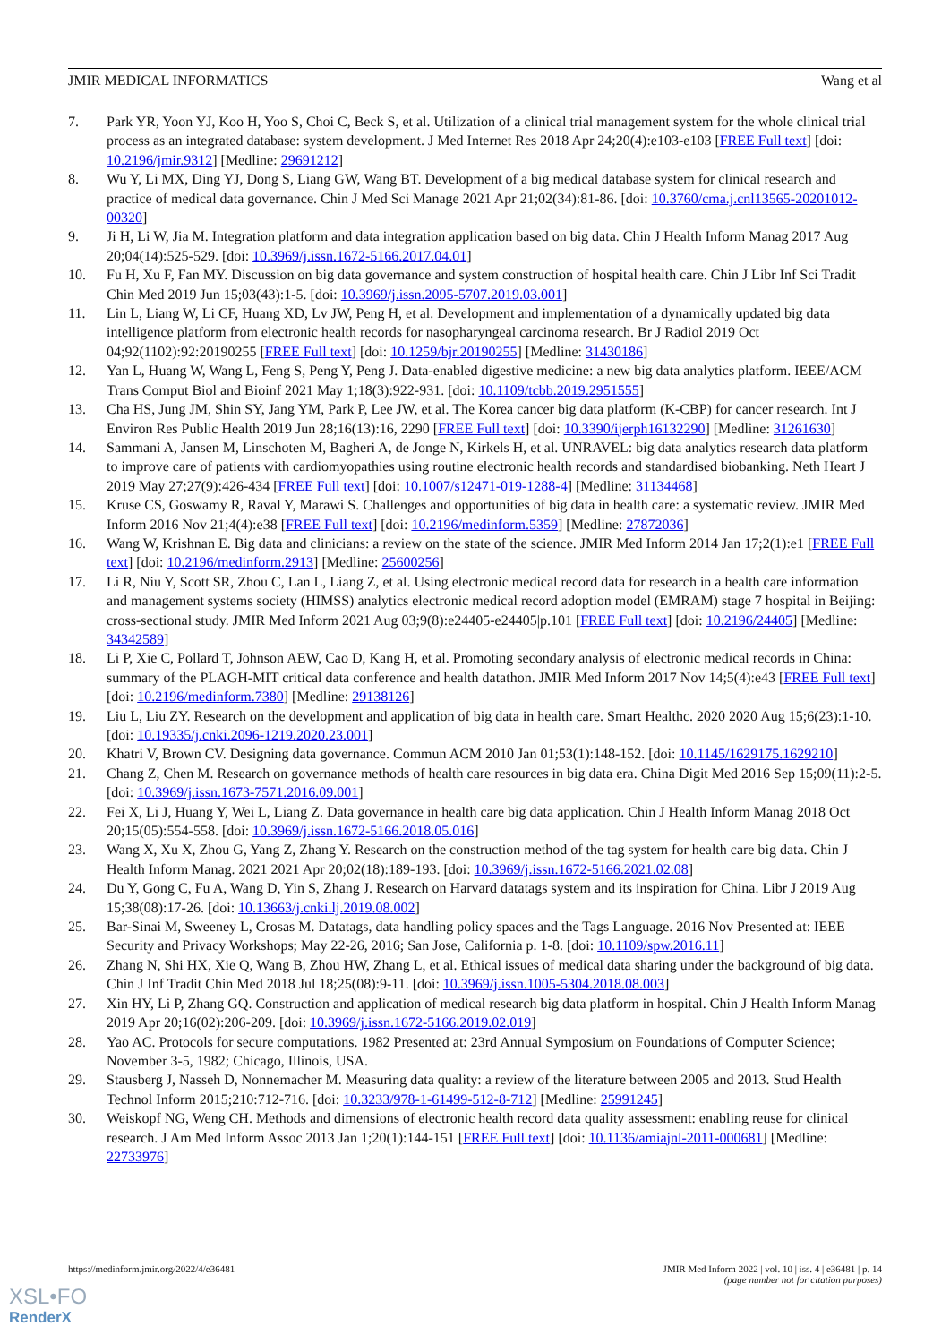JMIR MEDICAL INFORMATICS Wang et al
7. Park YR, Yoon YJ, Koo H, Yoo S, Choi C, Beck S, et al. Utilization of a clinical trial management system for the whole clinical trial process as an integrated database: system development. J Med Internet Res 2018 Apr 24;20(4):e103-e103 [FREE Full text] [doi: 10.2196/jmir.9312] [Medline: 29691212]
8. Wu Y, Li MX, Ding YJ, Dong S, Liang GW, Wang BT. Development of a big medical database system for clinical research and practice of medical data governance. Chin J Med Sci Manage 2021 Apr 21;02(34):81-86. [doi: 10.3760/cma.j.cnl13565-20201012-00320]
9. Ji H, Li W, Jia M. Integration platform and data integration application based on big data. Chin J Health Inform Manag 2017 Aug 20;04(14):525-529. [doi: 10.3969/j.issn.1672-5166.2017.04.01]
10. Fu H, Xu F, Fan MY. Discussion on big data governance and system construction of hospital health care. Chin J Libr Inf Sci Tradit Chin Med 2019 Jun 15;03(43):1-5. [doi: 10.3969/j.issn.2095-5707.2019.03.001]
11. Lin L, Liang W, Li CF, Huang XD, Lv JW, Peng H, et al. Development and implementation of a dynamically updated big data intelligence platform from electronic health records for nasopharyngeal carcinoma research. Br J Radiol 2019 Oct 04;92(1102):92:20190255 [FREE Full text] [doi: 10.1259/bjr.20190255] [Medline: 31430186]
12. Yan L, Huang W, Wang L, Feng S, Peng Y, Peng J. Data-enabled digestive medicine: a new big data analytics platform. IEEE/ACM Trans Comput Biol and Bioinf 2021 May 1;18(3):922-931. [doi: 10.1109/tcbb.2019.2951555]
13. Cha HS, Jung JM, Shin SY, Jang YM, Park P, Lee JW, et al. The Korea cancer big data platform (K-CBP) for cancer research. Int J Environ Res Public Health 2019 Jun 28;16(13):16, 2290 [FREE Full text] [doi: 10.3390/ijerph16132290] [Medline: 31261630]
14. Sammani A, Jansen M, Linschoten M, Bagheri A, de Jonge N, Kirkels H, et al. UNRAVEL: big data analytics research data platform to improve care of patients with cardiomyopathies using routine electronic health records and standardised biobanking. Neth Heart J 2019 May 27;27(9):426-434 [FREE Full text] [doi: 10.1007/s12471-019-1288-4] [Medline: 31134468]
15. Kruse CS, Goswamy R, Raval Y, Marawi S. Challenges and opportunities of big data in health care: a systematic review. JMIR Med Inform 2016 Nov 21;4(4):e38 [FREE Full text] [doi: 10.2196/medinform.5359] [Medline: 27872036]
16. Wang W, Krishnan E. Big data and clinicians: a review on the state of the science. JMIR Med Inform 2014 Jan 17;2(1):e1 [FREE Full text] [doi: 10.2196/medinform.2913] [Medline: 25600256]
17. Li R, Niu Y, Scott SR, Zhou C, Lan L, Liang Z, et al. Using electronic medical record data for research in a health care information and management systems society (HIMSS) analytics electronic medical record adoption model (EMRAM) stage 7 hospital in Beijing: cross-sectional study. JMIR Med Inform 2021 Aug 03;9(8):e24405-e24405|p.101 [FREE Full text] [doi: 10.2196/24405] [Medline: 34342589]
18. Li P, Xie C, Pollard T, Johnson AEW, Cao D, Kang H, et al. Promoting secondary analysis of electronic medical records in China: summary of the PLAGH-MIT critical data conference and health datathon. JMIR Med Inform 2017 Nov 14;5(4):e43 [FREE Full text] [doi: 10.2196/medinform.7380] [Medline: 29138126]
19. Liu L, Liu ZY. Research on the development and application of big data in health care. Smart Healthc. 2020 2020 Aug 15;6(23):1-10. [doi: 10.19335/j.cnki.2096-1219.2020.23.001]
20. Khatri V, Brown CV. Designing data governance. Commun ACM 2010 Jan 01;53(1):148-152. [doi: 10.1145/1629175.1629210]
21. Chang Z, Chen M. Research on governance methods of health care resources in big data era. China Digit Med 2016 Sep 15;09(11):2-5. [doi: 10.3969/j.issn.1673-7571.2016.09.001]
22. Fei X, Li J, Huang Y, Wei L, Liang Z. Data governance in health care big data application. Chin J Health Inform Manag 2018 Oct 20;15(05):554-558. [doi: 10.3969/j.issn.1672-5166.2018.05.016]
23. Wang X, Xu X, Zhou G, Yang Z, Zhang Y. Research on the construction method of the tag system for health care big data. Chin J Health Inform Manag. 2021 2021 Apr 20;02(18):189-193. [doi: 10.3969/j.issn.1672-5166.2021.02.08]
24. Du Y, Gong C, Fu A, Wang D, Yin S, Zhang J. Research on Harvard datatags system and its inspiration for China. Libr J 2019 Aug 15;38(08):17-26. [doi: 10.13663/j.cnki.lj.2019.08.002]
25. Bar-Sinai M, Sweeney L, Crosas M. Datatags, data handling policy spaces and the Tags Language. 2016 Nov Presented at: IEEE Security and Privacy Workshops; May 22-26, 2016; San Jose, California p. 1-8. [doi: 10.1109/spw.2016.11]
26. Zhang N, Shi HX, Xie Q, Wang B, Zhou HW, Zhang L, et al. Ethical issues of medical data sharing under the background of big data. Chin J Inf Tradit Chin Med 2018 Jul 18;25(08):9-11. [doi: 10.3969/j.issn.1005-5304.2018.08.003]
27. Xin HY, Li P, Zhang GQ. Construction and application of medical research big data platform in hospital. Chin J Health Inform Manag 2019 Apr 20;16(02):206-209. [doi: 10.3969/j.issn.1672-5166.2019.02.019]
28. Yao AC. Protocols for secure computations. 1982 Presented at: 23rd Annual Symposium on Foundations of Computer Science; November 3-5, 1982; Chicago, Illinois, USA.
29. Stausberg J, Nasseh D, Nonnemacher M. Measuring data quality: a review of the literature between 2005 and 2013. Stud Health Technol Inform 2015;210:712-716. [doi: 10.3233/978-1-61499-512-8-712] [Medline: 25991245]
30. Weiskopf NG, Weng CH. Methods and dimensions of electronic health record data quality assessment: enabling reuse for clinical research. J Am Med Inform Assoc 2013 Jan 1;20(1):144-151 [FREE Full text] [doi: 10.1136/amiajnl-2011-000681] [Medline: 22733976]
https://medinform.jmir.org/2022/4/e36481 JMIR Med Inform 2022 | vol. 10 | iss. 4 | e36481 | p. 14
(page number not for citation purposes)
XSL•FO
RenderX